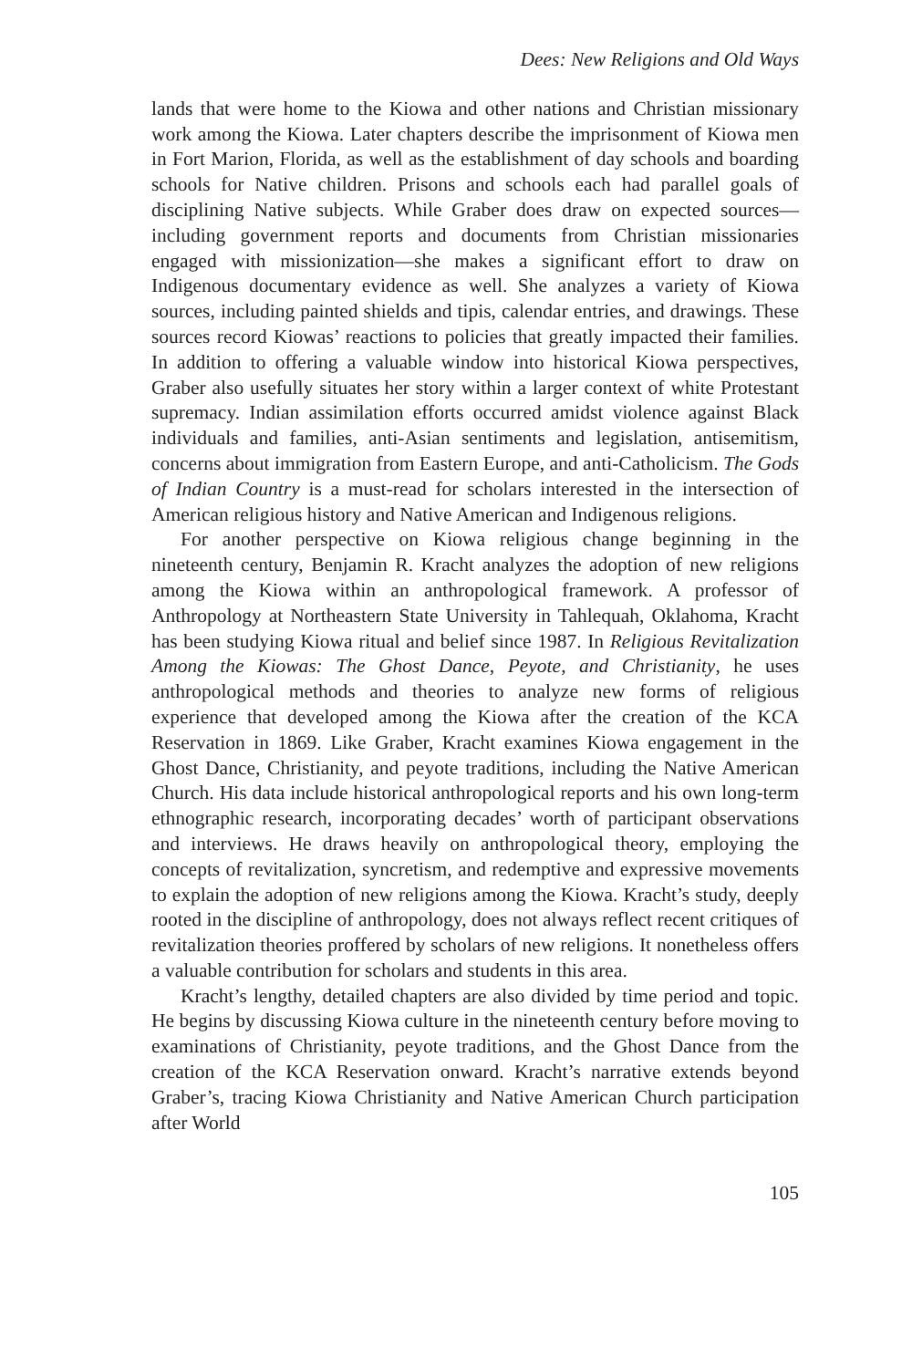Dees: New Religions and Old Ways
lands that were home to the Kiowa and other nations and Christian missionary work among the Kiowa. Later chapters describe the imprisonment of Kiowa men in Fort Marion, Florida, as well as the establishment of day schools and boarding schools for Native children. Prisons and schools each had parallel goals of disciplining Native subjects. While Graber does draw on expected sources—including government reports and documents from Christian missionaries engaged with missionization—she makes a significant effort to draw on Indigenous documentary evidence as well. She analyzes a variety of Kiowa sources, including painted shields and tipis, calendar entries, and drawings. These sources record Kiowas’ reactions to policies that greatly impacted their families. In addition to offering a valuable window into historical Kiowa perspectives, Graber also usefully situates her story within a larger context of white Protestant supremacy. Indian assimilation efforts occurred amidst violence against Black individuals and families, anti-Asian sentiments and legislation, antisemitism, concerns about immigration from Eastern Europe, and anti-Catholicism. The Gods of Indian Country is a must-read for scholars interested in the intersection of American religious history and Native American and Indigenous religions.
For another perspective on Kiowa religious change beginning in the nineteenth century, Benjamin R. Kracht analyzes the adoption of new religions among the Kiowa within an anthropological framework. A professor of Anthropology at Northeastern State University in Tahlequah, Oklahoma, Kracht has been studying Kiowa ritual and belief since 1987. In Religious Revitalization Among the Kiowas: The Ghost Dance, Peyote, and Christianity, he uses anthropological methods and theories to analyze new forms of religious experience that developed among the Kiowa after the creation of the KCA Reservation in 1869. Like Graber, Kracht examines Kiowa engagement in the Ghost Dance, Christianity, and peyote traditions, including the Native American Church. His data include historical anthropological reports and his own long-term ethnographic research, incorporating decades’ worth of participant observations and interviews. He draws heavily on anthropological theory, employing the concepts of revitalization, syncretism, and redemptive and expressive movements to explain the adoption of new religions among the Kiowa. Kracht’s study, deeply rooted in the discipline of anthropology, does not always reflect recent critiques of revitalization theories proffered by scholars of new religions. It nonetheless offers a valuable contribution for scholars and students in this area.
Kracht’s lengthy, detailed chapters are also divided by time period and topic. He begins by discussing Kiowa culture in the nineteenth century before moving to examinations of Christianity, peyote traditions, and the Ghost Dance from the creation of the KCA Reservation onward. Kracht’s narrative extends beyond Graber’s, tracing Kiowa Christianity and Native American Church participation after World
105